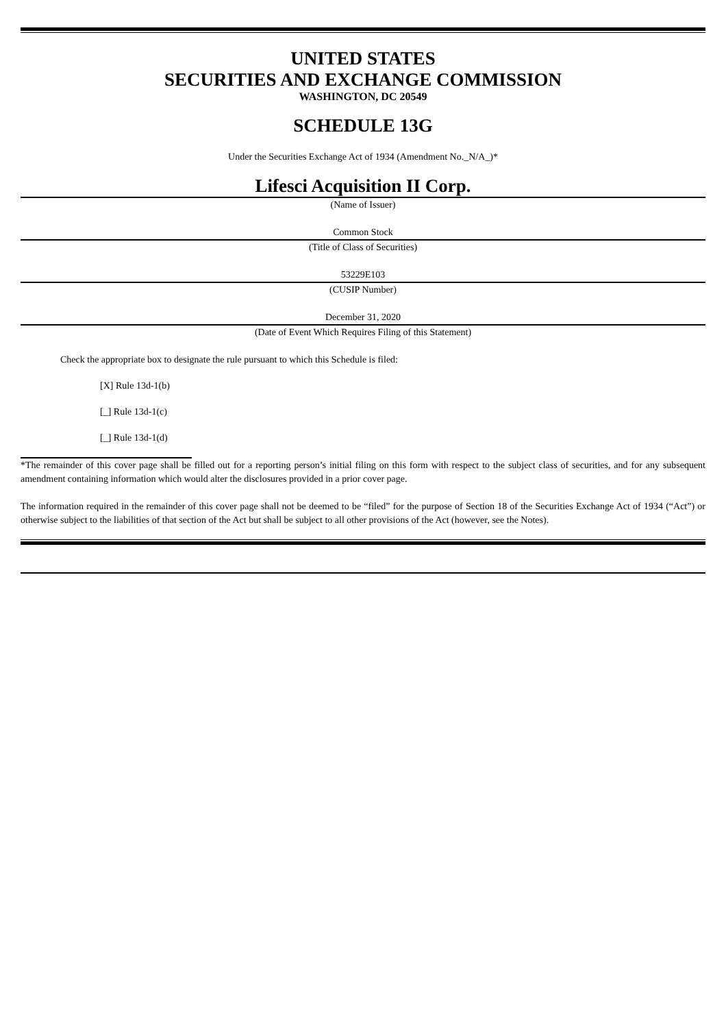UNITED STATES
SECURITIES AND EXCHANGE COMMISSION
WASHINGTON, DC 20549
SCHEDULE 13G
Under the Securities Exchange Act of 1934 (Amendment No._N/A_)*
Lifesci Acquisition II Corp.
(Name of Issuer)
Common Stock
(Title of Class of Securities)
53229E103
(CUSIP Number)
December 31, 2020
(Date of Event Which Requires Filing of this Statement)
Check the appropriate box to designate the rule pursuant to which this Schedule is filed:
[X] Rule 13d-1(b)
[_] Rule 13d-1(c)
[_] Rule 13d-1(d)
*The remainder of this cover page shall be filled out for a reporting person’s initial filing on this form with respect to the subject class of securities, and for any subsequent amendment containing information which would alter the disclosures provided in a prior cover page.
The information required in the remainder of this cover page shall not be deemed to be “filed” for the purpose of Section 18 of the Securities Exchange Act of 1934 (“Act”) or otherwise subject to the liabilities of that section of the Act but shall be subject to all other provisions of the Act (however, see the Notes).